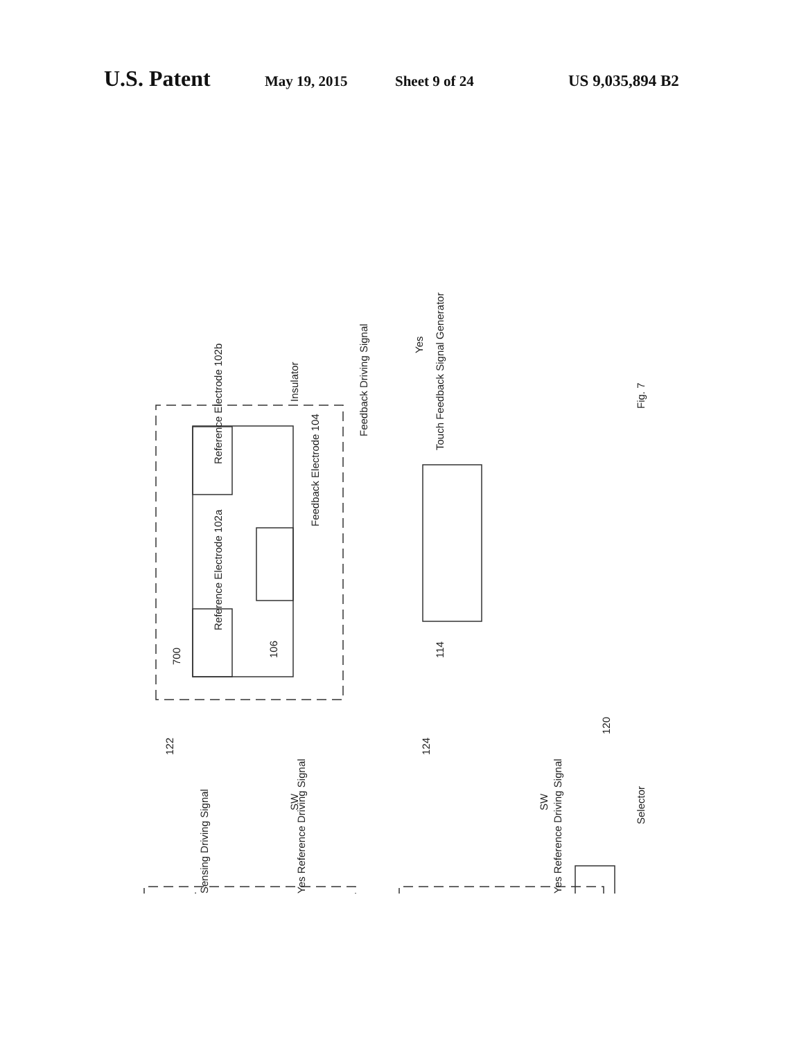U.S. Patent May 19, 2015 Sheet 9 of 24 US 9,035,894 B2
Insulator
Touch Feedback Signal Generator
Feedback Driving Signal
Fig. 7
Reference Electrode 102b
Reference Electrode 102a
Feedback Electrode 104
106
114
Yes
700
SW
SW
Selector
122
124
120
Sensing Driving Signal
Yes Reference Driving Signal
Yes Reference Driving Signal
.
Touch Sensing Signal Generator 112 Reference Signal Generator 118a Touch Sensing Signal Detector (Y/N) 116 Reference Signal Generator 118b